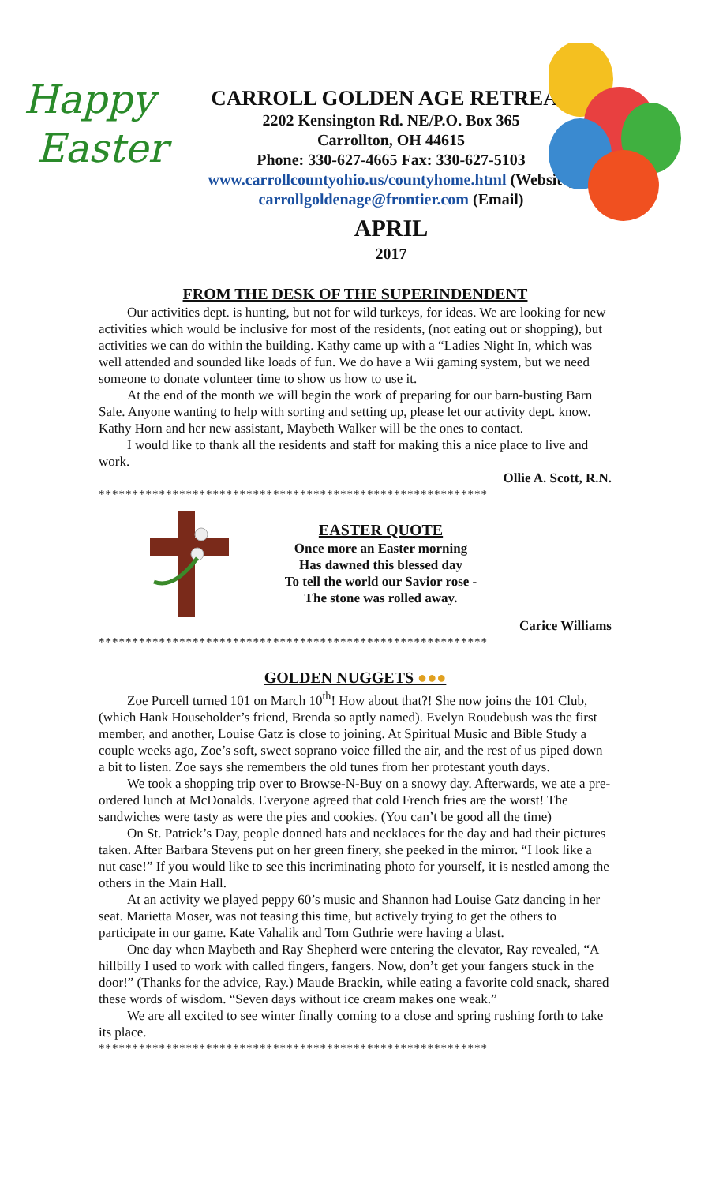Happy
Easter
CARROLL GOLDEN AGE RETREAT
2202 Kensington Rd. NE/P.O. Box 365
Carrollton, OH 44615
Phone: 330-627-4665 Fax: 330-627-5103
www.carrollcountyohio.us/countyhome.html (Website)
carrollgoldenage@frontier.com (Email)
APRIL
2017
FROM THE DESK OF THE SUPERINDENDENT
Our activities dept. is hunting, but not for wild turkeys, for ideas. We are looking for new activities which would be inclusive for most of the residents, (not eating out or shopping), but activities we can do within the building. Kathy came up with a “Ladies Night In, which was well attended and sounded like loads of fun. We do have a Wii gaming system, but we need someone to donate volunteer time to show us how to use it.
At the end of the month we will begin the work of preparing for our barn-busting Barn Sale. Anyone wanting to help with sorting and setting up, please let our activity dept. know. Kathy Horn and her new assistant, Maybeth Walker will be the ones to contact.
I would like to thank all the residents and staff for making this a nice place to live and work.
Ollie A. Scott, R.N.
**********************************************************
EASTER QUOTE
Once more an Easter morning
Has dawned this blessed day
To tell the world our Savior rose -
The stone was rolled away.
Carice Williams
**********************************************************
GOLDEN NUGGETS ●●●
Zoe Purcell turned 101 on March 10<sup>th</sup>! How about that?! She now joins the 101 Club, (which Hank Householder’s friend, Brenda so aptly named). Evelyn Roudebush was the first member, and another, Louise Gatz is close to joining. At Spiritual Music and Bible Study a couple weeks ago, Zoe’s soft, sweet soprano voice filled the air, and the rest of us piped down a bit to listen. Zoe says she remembers the old tunes from her protestant youth days.
We took a shopping trip over to Browse-N-Buy on a snowy day. Afterwards, we ate a pre-ordered lunch at McDonalds. Everyone agreed that cold French fries are the worst! The sandwiches were tasty as were the pies and cookies. (You can’t be good all the time)
On St. Patrick’s Day, people donned hats and necklaces for the day and had their pictures taken. After Barbara Stevens put on her green finery, she peeked in the mirror. “I look like a nut case!” If you would like to see this incriminating photo for yourself, it is nestled among the others in the Main Hall.
At an activity we played peppy 60’s music and Shannon had Louise Gatz dancing in her seat. Marietta Moser, was not teasing this time, but actively trying to get the others to participate in our game. Kate Vahalik and Tom Guthrie were having a blast.
One day when Maybeth and Ray Shepherd were entering the elevator, Ray revealed, “A hillbilly I used to work with called fingers, fangers. Now, don’t get your fangers stuck in the door!” (Thanks for the advice, Ray.) Maude Brackin, while eating a favorite cold snack, shared these words of wisdom. “Seven days without ice cream makes one weak.”
We are all excited to see winter finally coming to a close and spring rushing forth to take its place.
**********************************************************